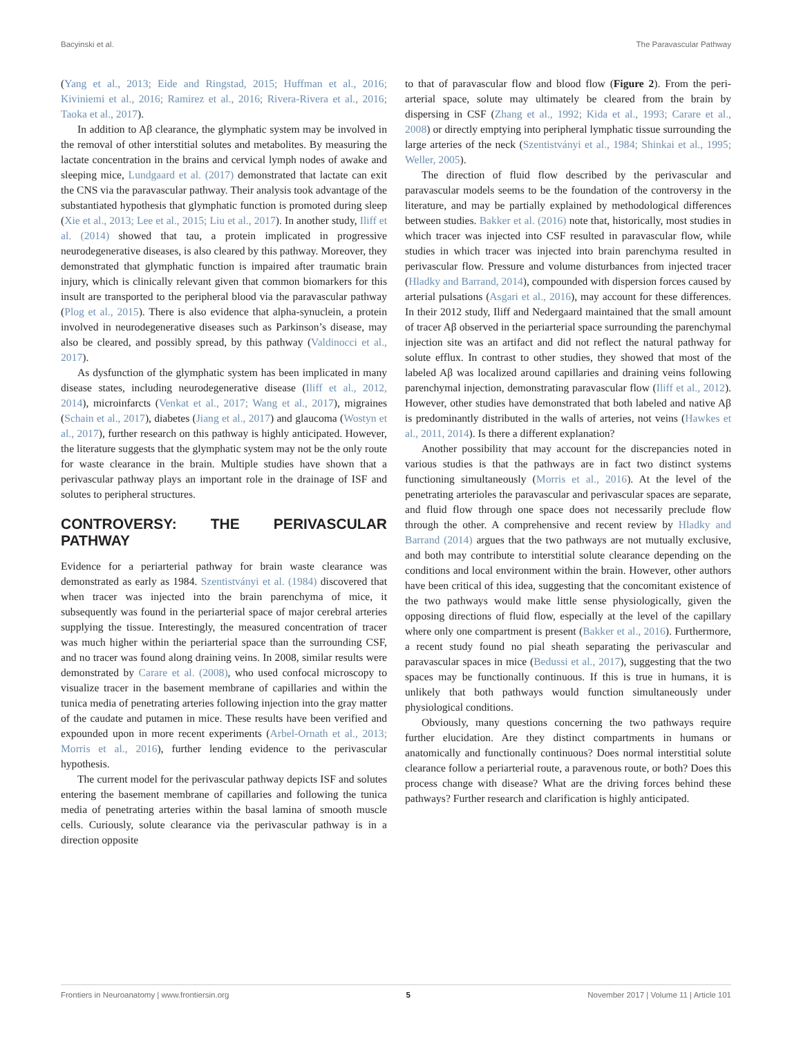Bacyinski et al. The Paravascular Pathway
(Yang et al., 2013; Eide and Ringstad, 2015; Huffman et al., 2016; Kiviniemi et al., 2016; Ramirez et al., 2016; Rivera-Rivera et al., 2016; Taoka et al., 2017).
In addition to Aβ clearance, the glymphatic system may be involved in the removal of other interstitial solutes and metabolites. By measuring the lactate concentration in the brains and cervical lymph nodes of awake and sleeping mice, Lundgaard et al. (2017) demonstrated that lactate can exit the CNS via the paravascular pathway. Their analysis took advantage of the substantiated hypothesis that glymphatic function is promoted during sleep (Xie et al., 2013; Lee et al., 2015; Liu et al., 2017). In another study, Iliff et al. (2014) showed that tau, a protein implicated in progressive neurodegenerative diseases, is also cleared by this pathway. Moreover, they demonstrated that glymphatic function is impaired after traumatic brain injury, which is clinically relevant given that common biomarkers for this insult are transported to the peripheral blood via the paravascular pathway (Plog et al., 2015). There is also evidence that alpha-synuclein, a protein involved in neurodegenerative diseases such as Parkinson’s disease, may also be cleared, and possibly spread, by this pathway (Valdinocci et al., 2017).
As dysfunction of the glymphatic system has been implicated in many disease states, including neurodegenerative disease (Iliff et al., 2012, 2014), microinfarcts (Venkat et al., 2017; Wang et al., 2017), migraines (Schain et al., 2017), diabetes (Jiang et al., 2017) and glaucoma (Wostyn et al., 2017), further research on this pathway is highly anticipated. However, the literature suggests that the glymphatic system may not be the only route for waste clearance in the brain. Multiple studies have shown that a perivascular pathway plays an important role in the drainage of ISF and solutes to peripheral structures.
CONTROVERSY: THE PERIVASCULAR PATHWAY
Evidence for a periarterial pathway for brain waste clearance was demonstrated as early as 1984. Szentistványi et al. (1984) discovered that when tracer was injected into the brain parenchyma of mice, it subsequently was found in the periarterial space of major cerebral arteries supplying the tissue. Interestingly, the measured concentration of tracer was much higher within the periarterial space than the surrounding CSF, and no tracer was found along draining veins. In 2008, similar results were demonstrated by Carare et al. (2008), who used confocal microscopy to visualize tracer in the basement membrane of capillaries and within the tunica media of penetrating arteries following injection into the gray matter of the caudate and putamen in mice. These results have been verified and expounded upon in more recent experiments (Arbel-Ornath et al., 2013; Morris et al., 2016), further lending evidence to the perivascular hypothesis.
The current model for the perivascular pathway depicts ISF and solutes entering the basement membrane of capillaries and following the tunica media of penetrating arteries within the basal lamina of smooth muscle cells. Curiously, solute clearance via the perivascular pathway is in a direction opposite
to that of paravascular flow and blood flow (Figure 2). From the peri-arterial space, solute may ultimately be cleared from the brain by dispersing in CSF (Zhang et al., 1992; Kida et al., 1993; Carare et al., 2008) or directly emptying into peripheral lymphatic tissue surrounding the large arteries of the neck (Szentistványi et al., 1984; Shinkai et al., 1995; Weller, 2005).
The direction of fluid flow described by the perivascular and paravascular models seems to be the foundation of the controversy in the literature, and may be partially explained by methodological differences between studies. Bakker et al. (2016) note that, historically, most studies in which tracer was injected into CSF resulted in paravascular flow, while studies in which tracer was injected into brain parenchyma resulted in perivascular flow. Pressure and volume disturbances from injected tracer (Hladky and Barrand, 2014), compounded with dispersion forces caused by arterial pulsations (Asgari et al., 2016), may account for these differences. In their 2012 study, Iliff and Nedergaard maintained that the small amount of tracer Aβ observed in the periarterial space surrounding the parenchymal injection site was an artifact and did not reflect the natural pathway for solute efflux. In contrast to other studies, they showed that most of the labeled Aβ was localized around capillaries and draining veins following parenchymal injection, demonstrating paravascular flow (Iliff et al., 2012). However, other studies have demonstrated that both labeled and native Aβ is predominantly distributed in the walls of arteries, not veins (Hawkes et al., 2011, 2014). Is there a different explanation?
Another possibility that may account for the discrepancies noted in various studies is that the pathways are in fact two distinct systems functioning simultaneously (Morris et al., 2016). At the level of the penetrating arterioles the paravascular and perivascular spaces are separate, and fluid flow through one space does not necessarily preclude flow through the other. A comprehensive and recent review by Hladky and Barrand (2014) argues that the two pathways are not mutually exclusive, and both may contribute to interstitial solute clearance depending on the conditions and local environment within the brain. However, other authors have been critical of this idea, suggesting that the concomitant existence of the two pathways would make little sense physiologically, given the opposing directions of fluid flow, especially at the level of the capillary where only one compartment is present (Bakker et al., 2016). Furthermore, a recent study found no pial sheath separating the perivascular and paravascular spaces in mice (Bedussi et al., 2017), suggesting that the two spaces may be functionally continuous. If this is true in humans, it is unlikely that both pathways would function simultaneously under physiological conditions.
Obviously, many questions concerning the two pathways require further elucidation. Are they distinct compartments in humans or anatomically and functionally continuous? Does normal interstitial solute clearance follow a periarterial route, a paravenous route, or both? Does this process change with disease? What are the driving forces behind these pathways? Further research and clarification is highly anticipated.
Frontiers in Neuroanatomy | www.frontiersin.org 5 November 2017 | Volume 11 | Article 101